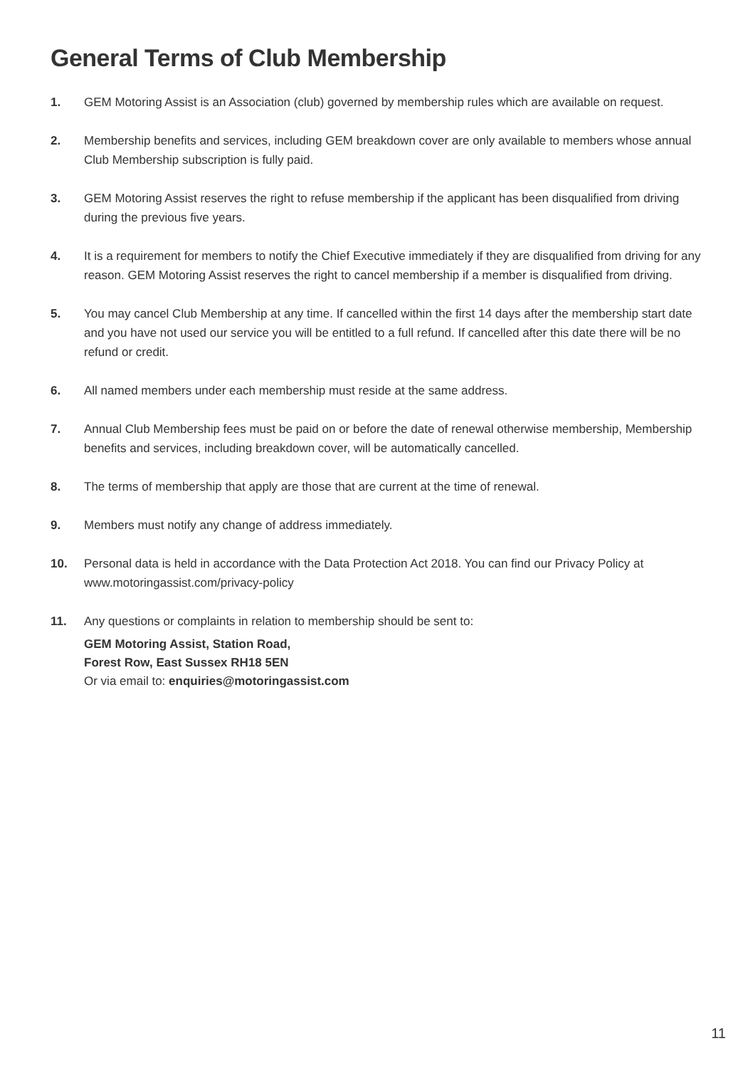General Terms of Club Membership
1. GEM Motoring Assist is an Association (club) governed by membership rules which are available on request.
2. Membership benefits and services, including GEM breakdown cover are only available to members whose annual Club Membership subscription is fully paid.
3. GEM Motoring Assist reserves the right to refuse membership if the applicant has been disqualified from driving during the previous five years.
4. It is a requirement for members to notify the Chief Executive immediately if they are disqualified from driving for any reason. GEM Motoring Assist reserves the right to cancel membership if a member is disqualified from driving.
5. You may cancel Club Membership at any time. If cancelled within the first 14 days after the membership start date and you have not used our service you will be entitled to a full refund. If cancelled after this date there will be no refund or credit.
6. All named members under each membership must reside at the same address.
7. Annual Club Membership fees must be paid on or before the date of renewal otherwise membership, Membership benefits and services, including breakdown cover, will be automatically cancelled.
8. The terms of membership that apply are those that are current at the time of renewal.
9. Members must notify any change of address immediately.
10. Personal data is held in accordance with the Data Protection Act 2018. You can find our Privacy Policy at www.motoringassist.com/privacy-policy
11. Any questions or complaints in relation to membership should be sent to:
GEM Motoring Assist, Station Road,
Forest Row, East Sussex RH18 5EN
Or via email to: enquiries@motoringassist.com
11